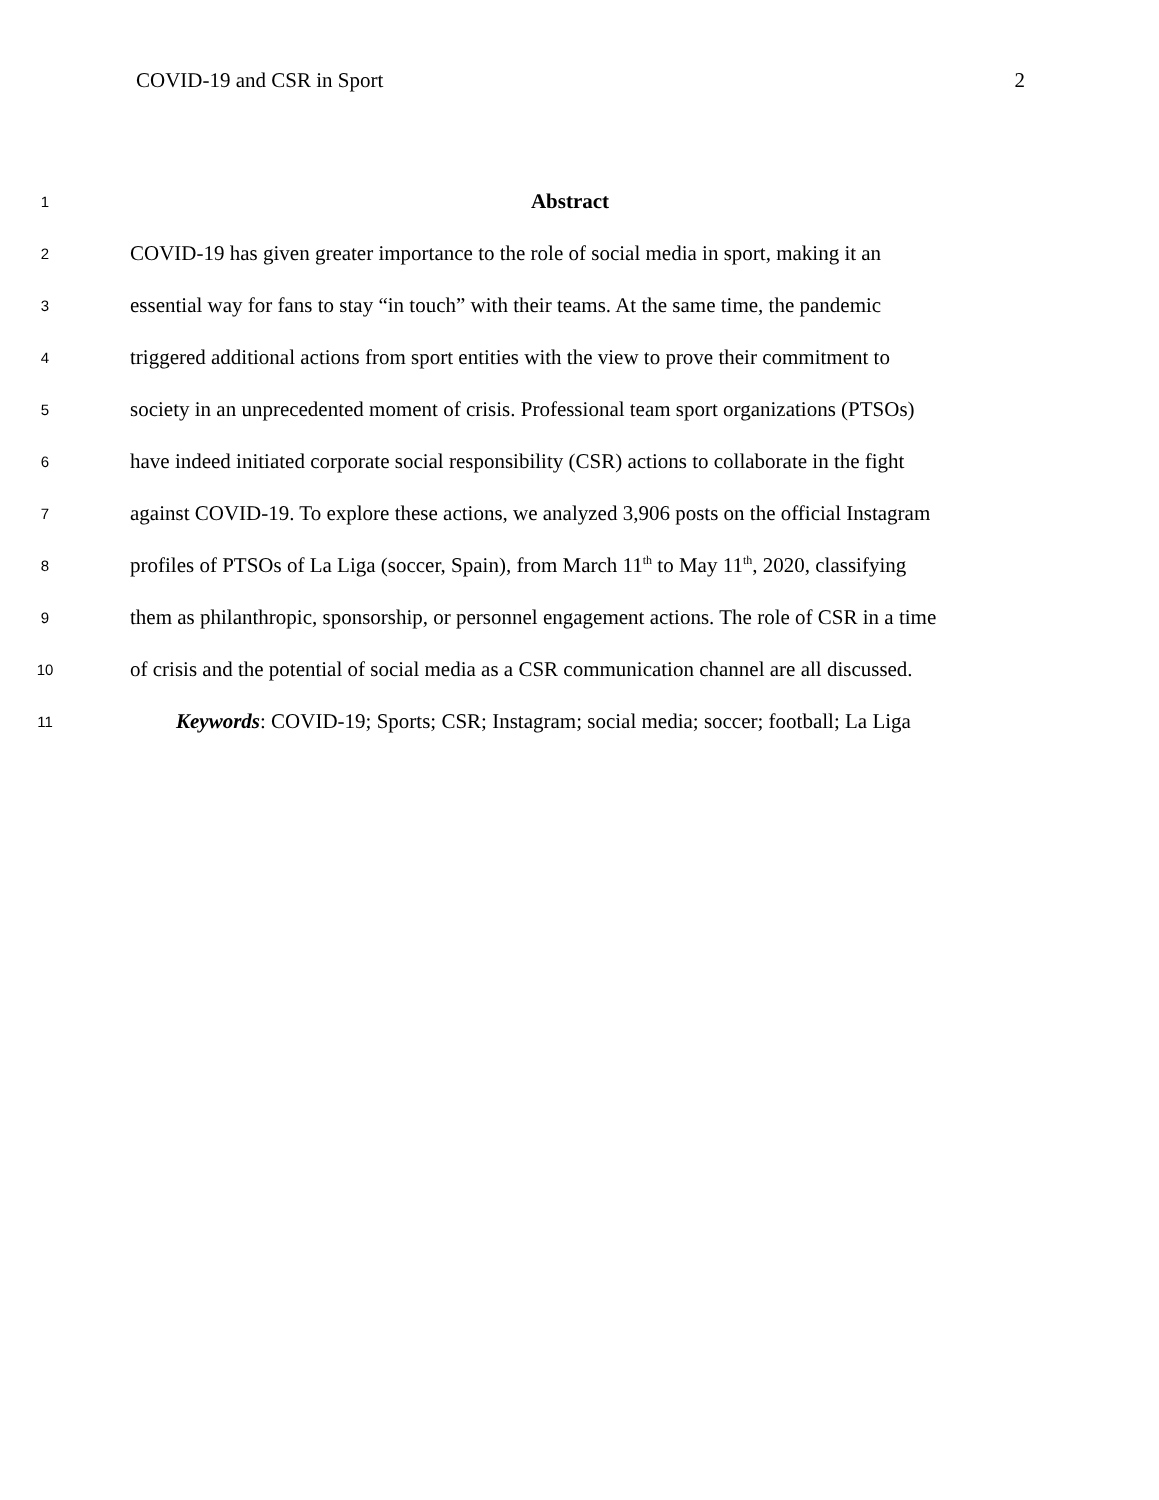COVID-19 and CSR in Sport 2
1 Abstract
2 COVID-19 has given greater importance to the role of social media in sport, making it an
3 essential way for fans to stay “in touch” with their teams. At the same time, the pandemic
4 triggered additional actions from sport entities with the view to prove their commitment to
5 society in an unprecedented moment of crisis. Professional team sport organizations (PTSOs)
6 have indeed initiated corporate social responsibility (CSR) actions to collaborate in the fight
7 against COVID-19. To explore these actions, we analyzed 3,906 posts on the official Instagram
8 profiles of PTSOs of La Liga (soccer, Spain), from March 11<sup>th</sup> to May 11<sup>th</sup>, 2020, classifying
9 them as philanthropic, sponsorship, or personnel engagement actions. The role of CSR in a time
10 of crisis and the potential of social media as a CSR communication channel are all discussed.
11 Keywords: COVID-19; Sports; CSR; Instagram; social media; soccer; football; La Liga